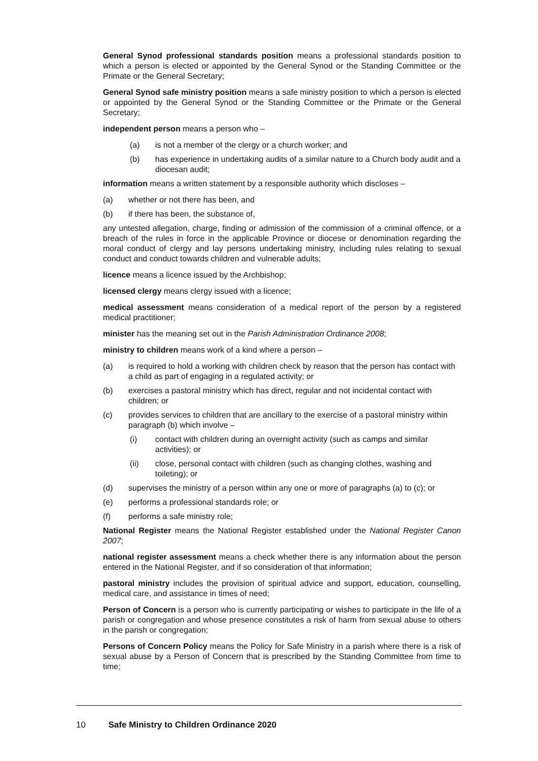General Synod professional standards position means a professional standards position to which a person is elected or appointed by the General Synod or the Standing Committee or the Primate or the General Secretary;
General Synod safe ministry position means a safe ministry position to which a person is elected or appointed by the General Synod or the Standing Committee or the Primate or the General Secretary;
independent person means a person who –
(a) is not a member of the clergy or a church worker; and
(b) has experience in undertaking audits of a similar nature to a Church body audit and a diocesan audit;
information means a written statement by a responsible authority which discloses –
(a) whether or not there has been, and
(b) if there has been, the substance of,
any untested allegation, charge, finding or admission of the commission of a criminal offence, or a breach of the rules in force in the applicable Province or diocese or denomination regarding the moral conduct of clergy and lay persons undertaking ministry, including rules relating to sexual conduct and conduct towards children and vulnerable adults;
licence means a licence issued by the Archbishop;
licensed clergy means clergy issued with a licence;
medical assessment means consideration of a medical report of the person by a registered medical practitioner;
minister has the meaning set out in the Parish Administration Ordinance 2008;
ministry to children means work of a kind where a person –
(a) is required to hold a working with children check by reason that the person has contact with a child as part of engaging in a regulated activity; or
(b) exercises a pastoral ministry which has direct, regular and not incidental contact with children; or
(c) provides services to children that are ancillary to the exercise of a pastoral ministry within paragraph (b) which involve –
(i) contact with children during an overnight activity (such as camps and similar activities); or
(ii) close, personal contact with children (such as changing clothes, washing and toileting); or
(d) supervises the ministry of a person within any one or more of paragraphs (a) to (c); or
(e) performs a professional standards role; or
(f) performs a safe ministry role;
National Register means the National Register established under the National Register Canon 2007;
national register assessment means a check whether there is any information about the person entered in the National Register, and if so consideration of that information;
pastoral ministry includes the provision of spiritual advice and support, education, counselling, medical care, and assistance in times of need;
Person of Concern is a person who is currently participating or wishes to participate in the life of a parish or congregation and whose presence constitutes a risk of harm from sexual abuse to others in the parish or congregation;
Persons of Concern Policy means the Policy for Safe Ministry in a parish where there is a risk of sexual abuse by a Person of Concern that is prescribed by the Standing Committee from time to time;
10 Safe Ministry to Children Ordinance 2020